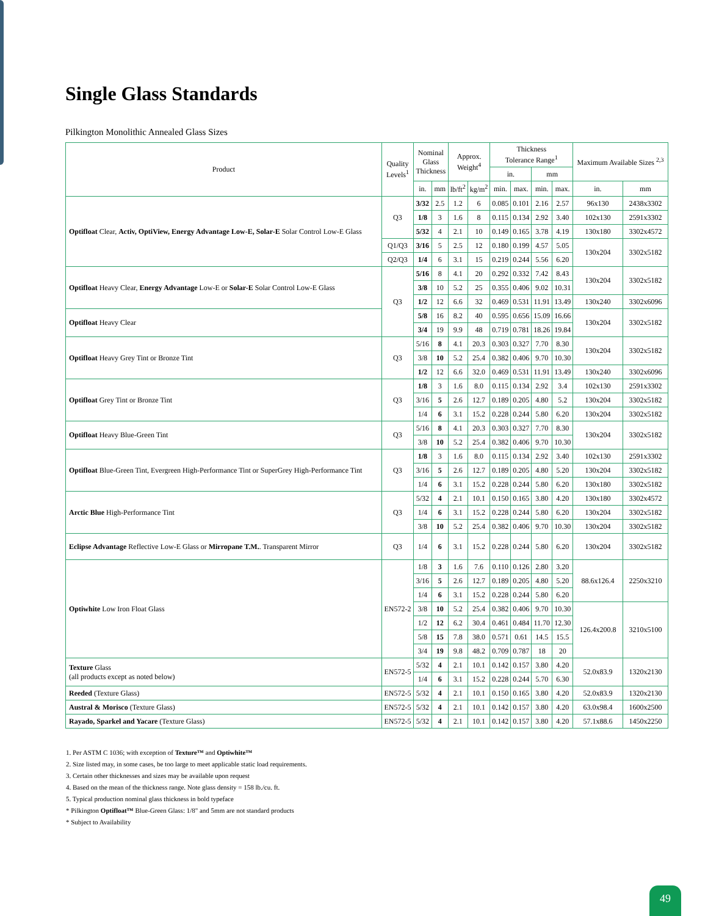Single Glass Standards
Pilkington Monolithic Annealed Glass Sizes
| Product | Quality Levels<sup>1</sup> | Nominal Glass Thickness | | Approx. Weight<sup>4</sup> | | Thickness Tolerance Range<sup>1</sup> | | | | Maximum Available Sizes <sup>2,3</sup> | |
| --- | --- | --- | --- | --- | --- | --- | --- | --- | --- | --- | --- |
| | | | | | | in. | | mm | | | |
| | | in. | mm | lb/ft<sup>2</sup> | kg/m<sup>2</sup> | min. | max. | min. | max. | in. | mm |
| Optifloat Clear, Activ, OptiView, Energy Advantage Low-E, Solar-E Solar Control Low-E Glass | Q3 | 3/32 | 2.5 | 1.2 | 6 | 0.085 | 0.101 | 2.16 | 2.57 | 96x130 | 2438x3302 |
| | | 1/8 | 3 | 1.6 | 8 | 0.115 | 0.134 | 2.92 | 3.40 | 102x130 | 2591x3302 |
| | | 5/32 | 4 | 2.1 | 10 | 0.149 | 0.165 | 3.78 | 4.19 | 130x180 | 3302x4572 |
| | Q1/Q3 | 3/16 | 5 | 2.5 | 12 | 0.180 | 0.199 | 4.57 | 5.05 | 130x204 | 3302x5182 |
| | Q2/Q3 | 1/4 | 6 | 3.1 | 15 | 0.219 | 0.244 | 5.56 | 6.20 | | |
| Optifloat Heavy Clear, Energy Advantage Low-E or Solar-E Solar Control Low-E Glass | Q3 | 5/16 | 8 | 4.1 | 20 | 0.292 | 0.332 | 7.42 | 8.43 | 130x204 | 3302x5182 |
| | | 3/8 | 10 | 5.2 | 25 | 0.355 | 0.406 | 9.02 | 10.31 | | |
| | | 1/2 | 12 | 6.6 | 32 | 0.469 | 0.531 | 11.91 | 13.49 | 130x240 | 3302x6096 |
| Optifloat Heavy Clear | | 5/8 | 16 | 8.2 | 40 | 0.595 | 0.656 | 15.09 | 16.66 | 130x204 | 3302x5182 |
| | | 3/4 | 19 | 9.9 | 48 | 0.719 | 0.781 | 18.26 | 19.84 | | |
| Optifloat Heavy Grey Tint or Bronze Tint | Q3 | 5/16 | 8 | 4.1 | 20.3 | 0.303 | 0.327 | 7.70 | 8.30 | 130x204 | 3302x5182 |
| | | 3/8 | 10 | 5.2 | 25.4 | 0.382 | 0.406 | 9.70 | 10.30 | | |
| | | 1/2 | 12 | 6.6 | 32.0 | 0.469 | 0.531 | 11.91 | 13.49 | 130x240 | 3302x6096 |
| Optifloat Grey Tint or Bronze Tint | Q3 | 1/8 | 3 | 1.6 | 8.0 | 0.115 | 0.134 | 2.92 | 3.4 | 102x130 | 2591x3302 |
| | | 3/16 | 5 | 2.6 | 12.7 | 0.189 | 0.205 | 4.80 | 5.2 | 130x204 | 3302x5182 |
| | | 1/4 | 6 | 3.1 | 15.2 | 0.228 | 0.244 | 5.80 | 6.20 | 130x204 | 3302x5182 |
| Optifloat Heavy Blue-Green Tint | Q3 | 5/16 | 8 | 4.1 | 20.3 | 0.303 | 0.327 | 7.70 | 8.30 | 130x204 | 3302x5182 |
| | | 3/8 | 10 | 5.2 | 25.4 | 0.382 | 0.406 | 9.70 | 10.30 | | |
| Optifloat Blue-Green Tint, Evergreen High-Performance Tint or SuperGrey High-Performance Tint | Q3 | 1/8 | 3 | 1.6 | 8.0 | 0.115 | 0.134 | 2.92 | 3.40 | 102x130 | 2591x3302 |
| | | 3/16 | 5 | 2.6 | 12.7 | 0.189 | 0.205 | 4.80 | 5.20 | 130x204 | 3302x5182 |
| | | 1/4 | 6 | 3.1 | 15.2 | 0.228 | 0.244 | 5.80 | 6.20 | 130x180 | 3302x5182 |
| Arctic Blue High-Performance Tint | Q3 | 5/32 | 4 | 2.1 | 10.1 | 0.150 | 0.165 | 3.80 | 4.20 | 130x180 | 3302x4572 |
| | | 1/4 | 6 | 3.1 | 15.2 | 0.228 | 0.244 | 5.80 | 6.20 | 130x204 | 3302x5182 |
| | | 3/8 | 10 | 5.2 | 25.4 | 0.382 | 0.406 | 9.70 | 10.30 | 130x204 | 3302x5182 |
| Eclipse Advantage Reflective Low-E Glass or Mirropane T.M. . Transparent Mirror | Q3 | 1/4 | 6 | 3.1 | 15.2 | 0.228 | 0.244 | 5.80 | 6.20 | 130x204 | 3302x5182 |
| Optiwhite Low Iron Float Glass | EN572-2 | 1/8 | 3 | 1.6 | 7.6 | 0.110 | 0.126 | 2.80 | 3.20 | 88.6x126.4 | 2250x3210 |
| | | 3/16 | 5 | 2.6 | 12.7 | 0.189 | 0.205 | 4.80 | 5.20 | | |
| | | 1/4 | 6 | 3.1 | 15.2 | 0.228 | 0.244 | 5.80 | 6.20 | | |
| | | 3/8 | 10 | 5.2 | 25.4 | 0.382 | 0.406 | 9.70 | 10.30 | 126.4x200.8 | 3210x5100 |
| | | 1/2 | 12 | 6.2 | 30.4 | 0.461 | 0.484 | 11.70 | 12.30 | | |
| | | 5/8 | 15 | 7.8 | 38.0 | 0.571 | 0.61 | 14.5 | 15.5 | | |
| | | 3/4 | 19 | 9.8 | 48.2 | 0.709 | 0.787 | 18 | 20 | | |
| Texture Glass (all products except as noted below) | EN572-5 | 5/32 | 4 | 2.1 | 10.1 | 0.142 | 0.157 | 3.80 | 4.20 | 52.0x83.9 | 1320x2130 |
| | | 1/4 | 6 | 3.1 | 15.2 | 0.228 | 0.244 | 5.70 | 6.30 | | |
| Reeded (Texture Glass) | EN572-5 | 5/32 | 4 | 2.1 | 10.1 | 0.150 | 0.165 | 3.80 | 4.20 | 52.0x83.9 | 1320x2130 |
| Austral & Morisco (Texture Glass) | EN572-5 | 5/32 | 4 | 2.1 | 10.1 | 0.142 | 0.157 | 3.80 | 4.20 | 63.0x98.4 | 1600x2500 |
| Rayado, Sparkel and Yacare (Texture Glass) | EN572-5 | 5/32 | 4 | 2.1 | 10.1 | 0.142 | 0.157 | 3.80 | 4.20 | 57.1x88.6 | 1450x2250 |
1. Per ASTM C 1036; with exception of Texture™ and Optiwhite™
2. Size listed may, in some cases, be too large to meet applicable static load requirements.
3. Certain other thicknesses and sizes may be available upon request
4. Based on the mean of the thickness range. Note glass density = 158 lb./cu. ft.
5. Typical production nominal glass thickness in bold typeface
* Pilkington Optifloat™ Blue-Green Glass: 1/8" and 5mm are not standard products
* Subject to Availability
49